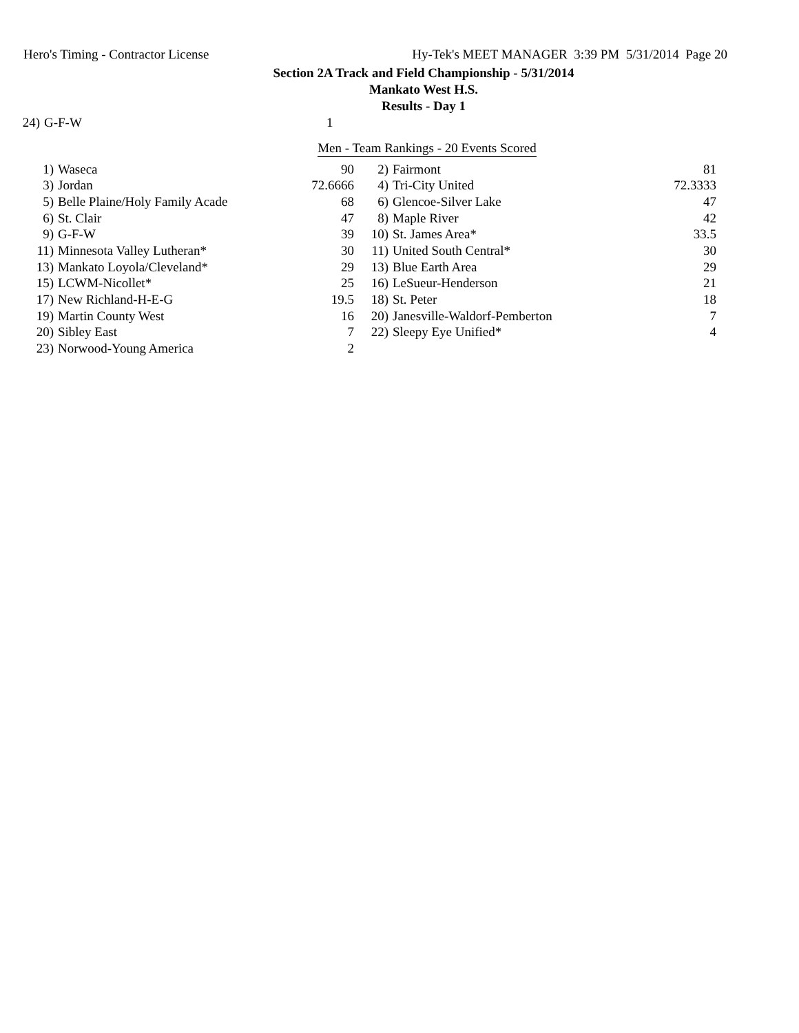Hero's Timing - Contractor License Hy-Tek's MEET MANAGER 3:39 PM 5/31/2014 Page 20
Section 2A Track and Field Championship - 5/31/2014
Mankato West H.S.
Results - Day 1
| 24) | G-F-W | 1 |
Men - Team Rankings - 20 Events Scored
| 1) | Waseca | 90 | 2) | Fairmont | 81 |
| 3) | Jordan | 72.6666 | 4) | Tri-City United | 72.3333 |
| 5) | Belle Plaine/Holy Family Acade | 68 | 6) | Glencoe-Silver Lake | 47 |
| 6) | St. Clair | 47 | 8) | Maple River | 42 |
| 9) | G-F-W | 39 | 10) | St. James Area* | 33.5 |
| 11) | Minnesota Valley Lutheran* | 30 | 11) | United South Central* | 30 |
| 13) | Mankato Loyola/Cleveland* | 29 | 13) | Blue Earth Area | 29 |
| 15) | LCWM-Nicollet* | 25 | 16) | LeSueur-Henderson | 21 |
| 17) | New Richland-H-E-G | 19.5 | 18) | St. Peter | 18 |
| 19) | Martin County West | 16 | 20) | Janesville-Waldorf-Pemberton | 7 |
| 20) | Sibley East | 7 | 22) | Sleepy Eye Unified* | 4 |
| 23) | Norwood-Young America | 2 | | | |